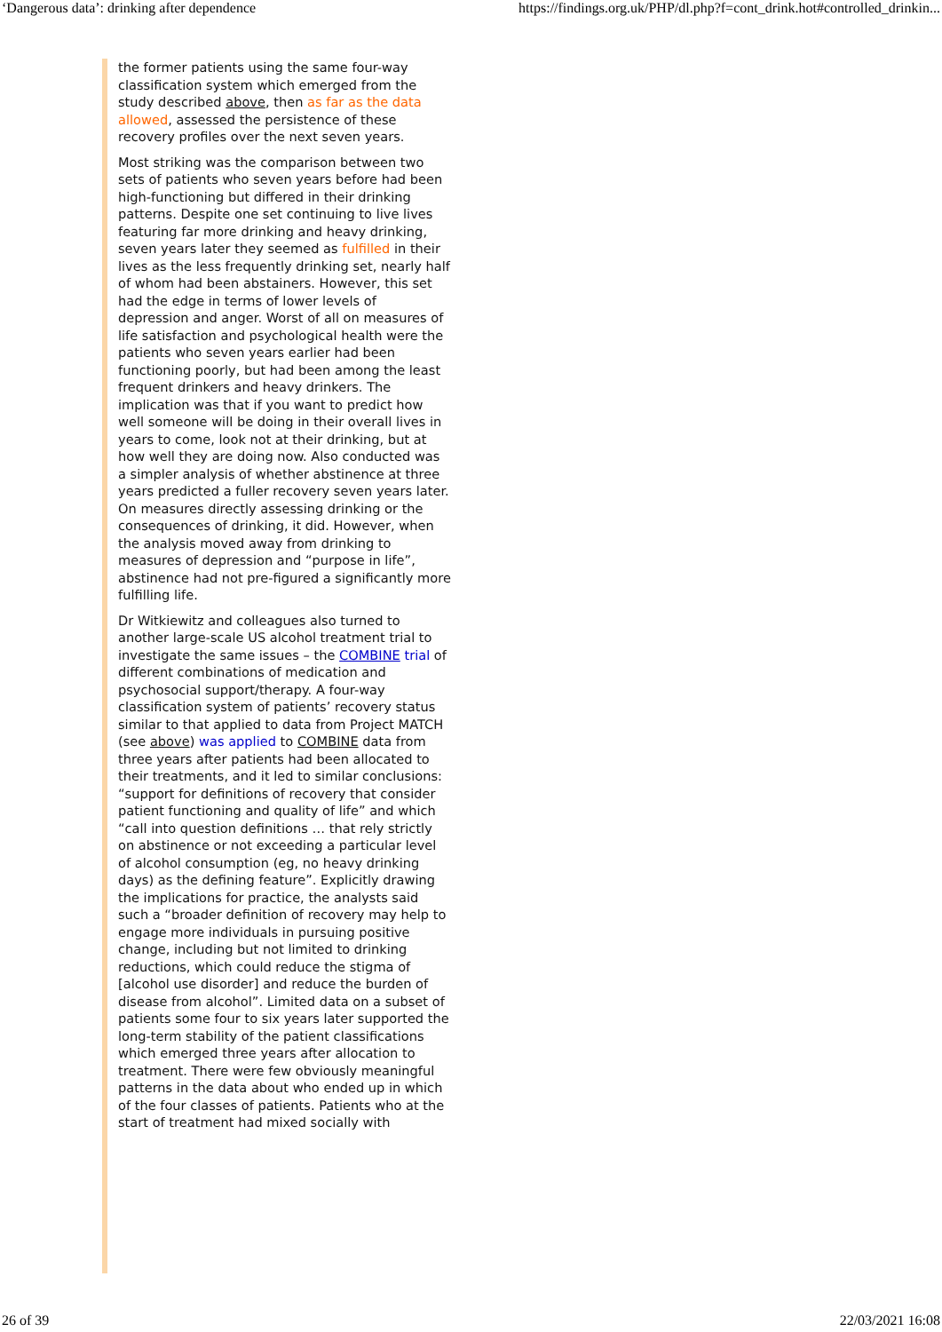‘Dangerous data’: drinking after dependence https://findings.org.uk/PHP/dl.php?f=cont_drink.hot#controlled_drinkin...
the former patients using the same four-way classification system which emerged from the study described above, then as far as the data allowed, assessed the persistence of these recovery profiles over the next seven years.
Most striking was the comparison between two sets of patients who seven years before had been high-functioning but differed in their drinking patterns. Despite one set continuing to live lives featuring far more drinking and heavy drinking, seven years later they seemed as fulfilled in their lives as the less frequently drinking set, nearly half of whom had been abstainers. However, this set had the edge in terms of lower levels of depression and anger. Worst of all on measures of life satisfaction and psychological health were the patients who seven years earlier had been functioning poorly, but had been among the least frequent drinkers and heavy drinkers. The implication was that if you want to predict how well someone will be doing in their overall lives in years to come, look not at their drinking, but at how well they are doing now. Also conducted was a simpler analysis of whether abstinence at three years predicted a fuller recovery seven years later. On measures directly assessing drinking or the consequences of drinking, it did. However, when the analysis moved away from drinking to measures of depression and “purpose in life”, abstinence had not pre-figured a significantly more fulfilling life.
Dr Witkiewitz and colleagues also turned to another large-scale US alcohol treatment trial to investigate the same issues – the COMBINE trial of different combinations of medication and psychosocial support/therapy. A four-way classification system of patients’ recovery status similar to that applied to data from Project MATCH (see above) was applied to COMBINE data from three years after patients had been allocated to their treatments, and it led to similar conclusions: “support for definitions of recovery that consider patient functioning and quality of life” and which “call into question definitions … that rely strictly on abstinence or not exceeding a particular level of alcohol consumption (eg, no heavy drinking days) as the defining feature”. Explicitly drawing the implications for practice, the analysts said such a “broader definition of recovery may help to engage more individuals in pursuing positive change, including but not limited to drinking reductions, which could reduce the stigma of [alcohol use disorder] and reduce the burden of disease from alcohol”. Limited data on a subset of patients some four to six years later supported the long-term stability of the patient classifications which emerged three years after allocation to treatment. There were few obviously meaningful patterns in the data about who ended up in which of the four classes of patients. Patients who at the start of treatment had mixed socially with
26 of 39 22/03/2021 16:08